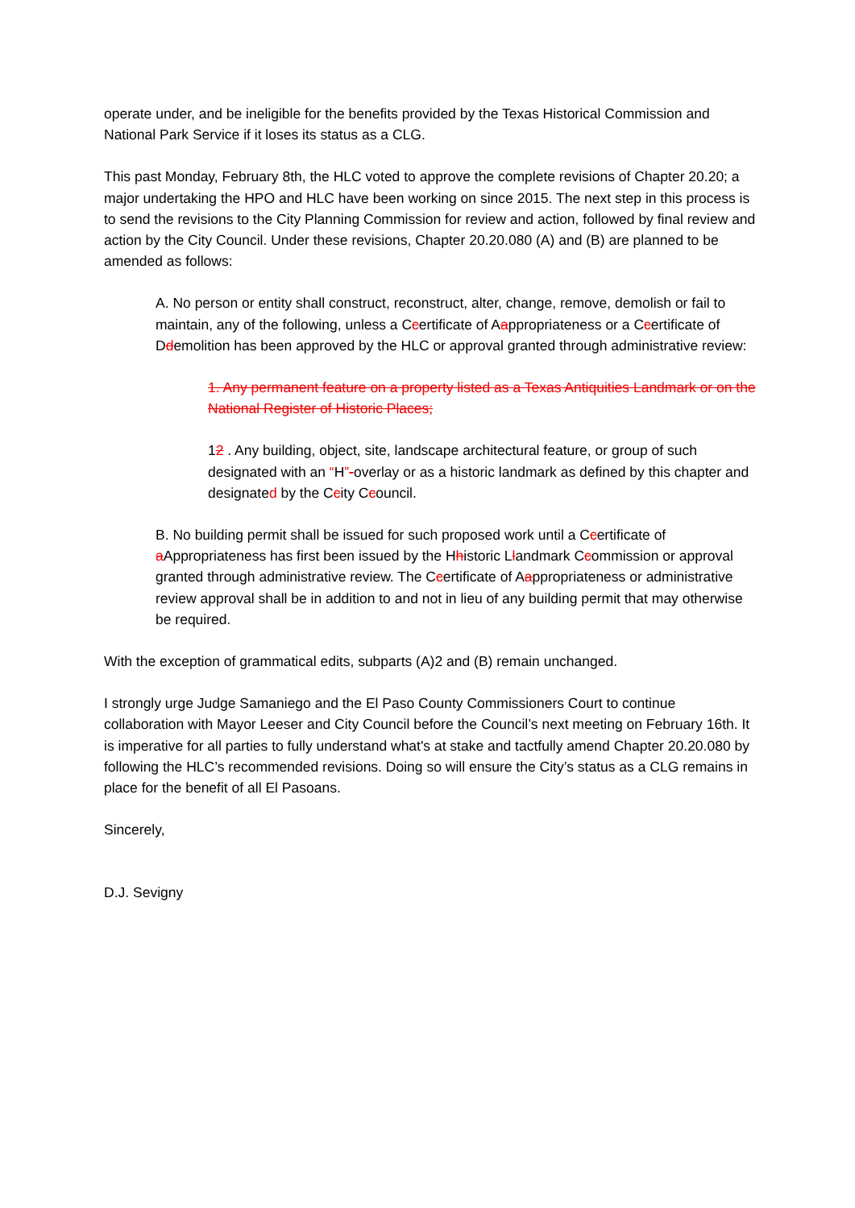operate under, and be ineligible for the benefits provided by the Texas Historical Commission and National Park Service if it loses its status as a CLG.
This past Monday, February 8th, the HLC voted to approve the complete revisions of Chapter 20.20; a major undertaking the HPO and HLC have been working on since 2015. The next step in this process is to send the revisions to the City Planning Commission for review and action, followed by final review and action by the City Council. Under these revisions, Chapter 20.20.080 (A) and (B) are planned to be amended as follows:
A. No person or entity shall construct, reconstruct, alter, change, remove, demolish or fail to maintain, any of the following, unless a Ccertificate of Aappropriateness or a Ccertificate of Ddemolition has been approved by the HLC or approval granted through administrative review:
1. Any permanent feature on a property listed as a Texas Antiquities Landmark or on the National Register of Historic Places;
12 . Any building, object, site, landscape architectural feature, or group of such designated with an “H”-overlay or as a historic landmark as defined by this chapter and designated by the Ccity Ccouncil.
B. No building permit shall be issued for such proposed work until a Ccertificate of aAppropriateness has first been issued by the Hhistoric Llandmark Ccommission or approval granted through administrative review. The Ccertificate of Aappropriateness or administrative review approval shall be in addition to and not in lieu of any building permit that may otherwise be required.
With the exception of grammatical edits, subparts (A)2 and (B) remain unchanged.
I strongly urge Judge Samaniego and the El Paso County Commissioners Court to continue collaboration with Mayor Leeser and City Council before the Council’s next meeting on February 16th. It is imperative for all parties to fully understand what's at stake and tactfully amend Chapter 20.20.080 by following the HLC’s recommended revisions. Doing so will ensure the City’s status as a CLG remains in place for the benefit of all El Pasoans.
Sincerely,
D.J. Sevigny